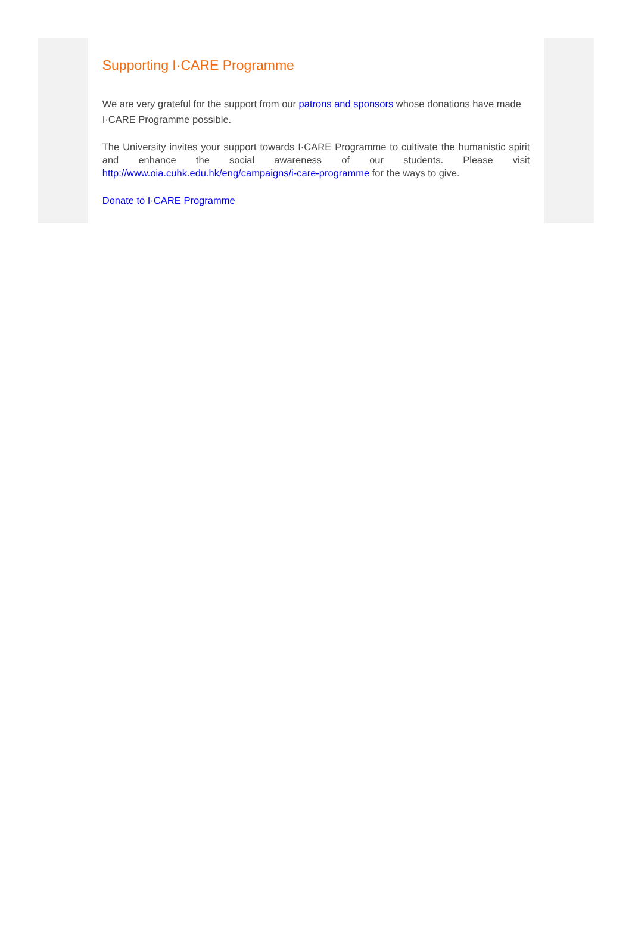Supporting I·CARE Programme
We are very grateful for the support from our patrons and sponsors whose donations have made I·CARE Programme possible.
The University invites your support towards I·CARE Programme to cultivate the humanistic spirit and enhance the social awareness of our students. Please visit http://www.oia.cuhk.edu.hk/eng/campaigns/i-care-programme for the ways to give.
Donate to I·CARE Programme